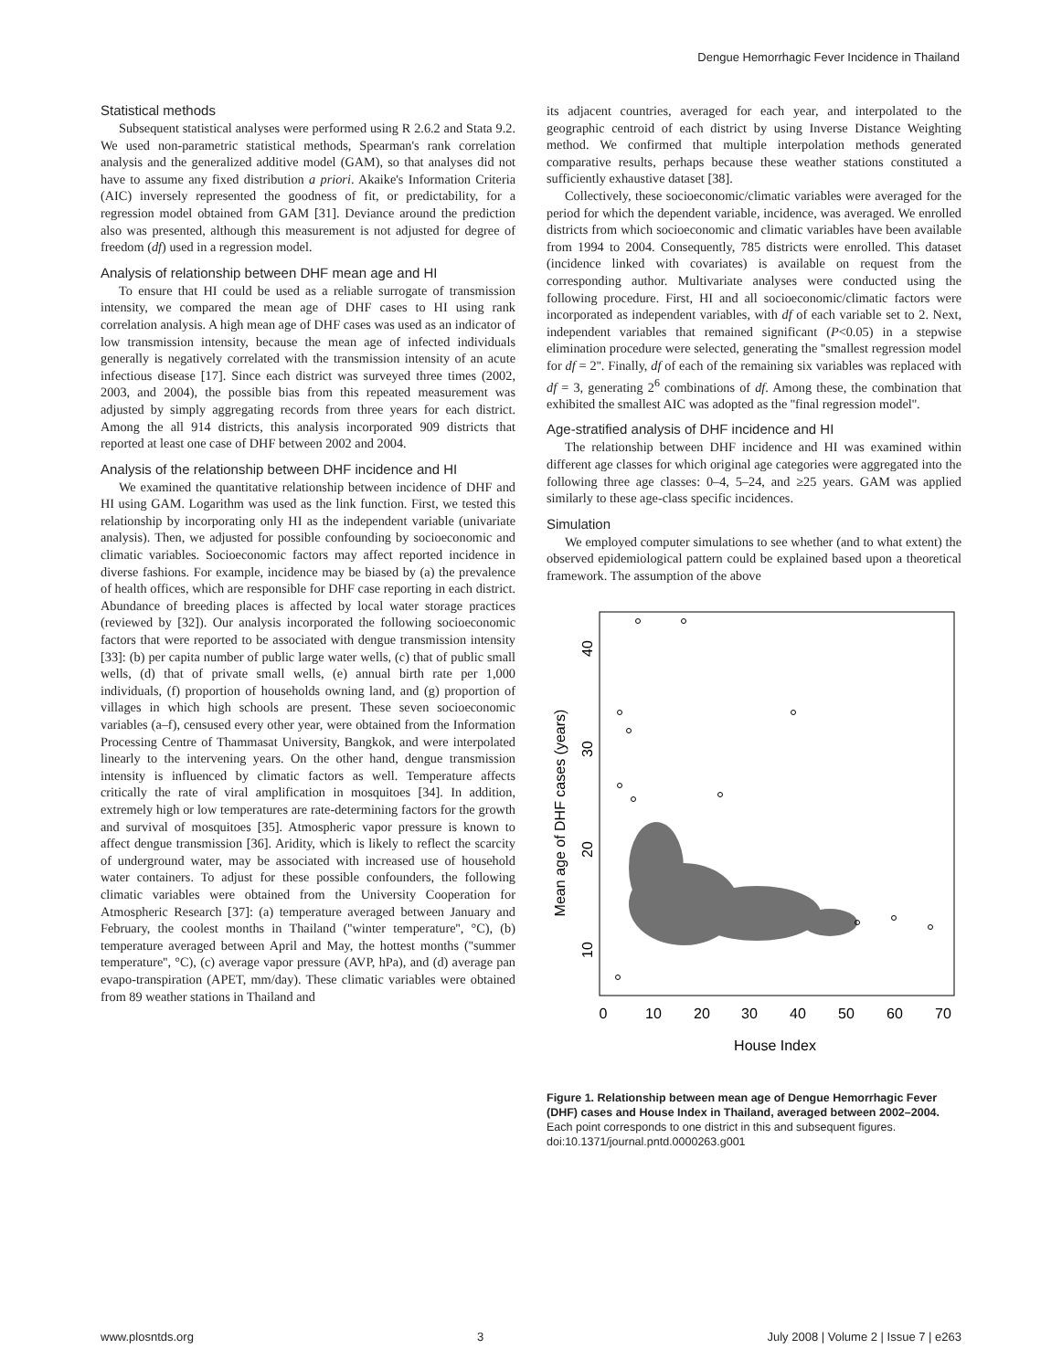Dengue Hemorrhagic Fever Incidence in Thailand
Statistical methods
Subsequent statistical analyses were performed using R 2.6.2 and Stata 9.2. We used non-parametric statistical methods, Spearman's rank correlation analysis and the generalized additive model (GAM), so that analyses did not have to assume any fixed distribution a priori. Akaike's Information Criteria (AIC) inversely represented the goodness of fit, or predictability, for a regression model obtained from GAM [31]. Deviance around the prediction also was presented, although this measurement is not adjusted for degree of freedom (df) used in a regression model.
Analysis of relationship between DHF mean age and HI
To ensure that HI could be used as a reliable surrogate of transmission intensity, we compared the mean age of DHF cases to HI using rank correlation analysis. A high mean age of DHF cases was used as an indicator of low transmission intensity, because the mean age of infected individuals generally is negatively correlated with the transmission intensity of an acute infectious disease [17]. Since each district was surveyed three times (2002, 2003, and 2004), the possible bias from this repeated measurement was adjusted by simply aggregating records from three years for each district. Among the all 914 districts, this analysis incorporated 909 districts that reported at least one case of DHF between 2002 and 2004.
Analysis of the relationship between DHF incidence and HI
We examined the quantitative relationship between incidence of DHF and HI using GAM. Logarithm was used as the link function. First, we tested this relationship by incorporating only HI as the independent variable (univariate analysis). Then, we adjusted for possible confounding by socioeconomic and climatic variables. Socioeconomic factors may affect reported incidence in diverse fashions. For example, incidence may be biased by (a) the prevalence of health offices, which are responsible for DHF case reporting in each district. Abundance of breeding places is affected by local water storage practices (reviewed by [32]). Our analysis incorporated the following socioeconomic factors that were reported to be associated with dengue transmission intensity [33]: (b) per capita number of public large water wells, (c) that of public small wells, (d) that of private small wells, (e) annual birth rate per 1,000 individuals, (f) proportion of households owning land, and (g) proportion of villages in which high schools are present. These seven socioeconomic variables (a–f), censused every other year, were obtained from the Information Processing Centre of Thammasat University, Bangkok, and were interpolated linearly to the intervening years. On the other hand, dengue transmission intensity is influenced by climatic factors as well. Temperature affects critically the rate of viral amplification in mosquitoes [34]. In addition, extremely high or low temperatures are rate-determining factors for the growth and survival of mosquitoes [35]. Atmospheric vapor pressure is known to affect dengue transmission [36]. Aridity, which is likely to reflect the scarcity of underground water, may be associated with increased use of household water containers. To adjust for these possible confounders, the following climatic variables were obtained from the University Cooperation for Atmospheric Research [37]: (a) temperature averaged between January and February, the coolest months in Thailand (''winter temperature'', °C), (b) temperature averaged between April and May, the hottest months (''summer temperature'', °C), (c) average vapor pressure (AVP, hPa), and (d) average pan evapo-transpiration (APET, mm/day). These climatic variables were obtained from 89 weather stations in Thailand and
its adjacent countries, averaged for each year, and interpolated to the geographic centroid of each district by using Inverse Distance Weighting method. We confirmed that multiple interpolation methods generated comparative results, perhaps because these weather stations constituted a sufficiently exhaustive dataset [38].
Collectively, these socioeconomic/climatic variables were averaged for the period for which the dependent variable, incidence, was averaged. We enrolled districts from which socioeconomic and climatic variables have been available from 1994 to 2004. Consequently, 785 districts were enrolled. This dataset (incidence linked with covariates) is available on request from the corresponding author. Multivariate analyses were conducted using the following procedure. First, HI and all socioeconomic/climatic factors were incorporated as independent variables, with df of each variable set to 2. Next, independent variables that remained significant (P<0.05) in a stepwise elimination procedure were selected, generating the ''smallest regression model for df = 2''. Finally, df of each of the remaining six variables was replaced with df = 3, generating 2<sup>6</sup> combinations of df. Among these, the combination that exhibited the smallest AIC was adopted as the ''final regression model''.
Age-stratified analysis of DHF incidence and HI
The relationship between DHF incidence and HI was examined within different age classes for which original age categories were aggregated into the following three age classes: 0–4, 5–24, and ≥25 years. GAM was applied similarly to these age-class specific incidences.
Simulation
We employed computer simulations to see whether (and to what extent) the observed epidemiological pattern could be explained based upon a theoretical framework. The assumption of the above
Mean age of DHF cases (years)
10
20
30
40
0
10
20
30
40
50
60
70
House Index
Figure 1. Relationship between mean age of Dengue Hemorrhagic Fever (DHF) cases and House Index in Thailand, averaged between 2002–2004. Each point corresponds to one district in this and subsequent figures.
doi:10.1371/journal.pntd.0000263.g001
www.plosntds.org 3 July 2008 | Volume 2 | Issue 7 | e263